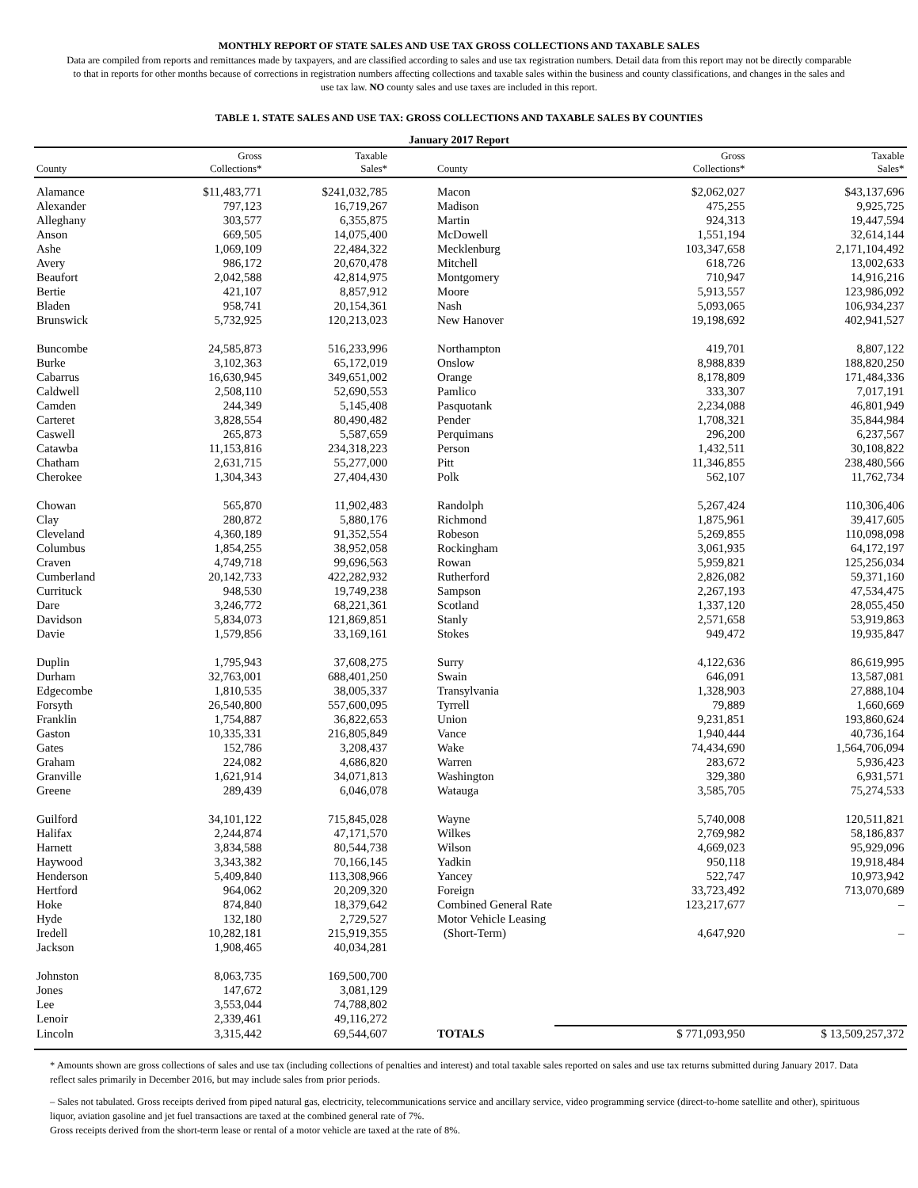MONTHLY REPORT OF STATE SALES AND USE TAX GROSS COLLECTIONS AND TAXABLE SALES
Data are compiled from reports and remittances made by taxpayers, and are classified according to sales and use tax registration numbers. Detail data from this report may not be directly comparable to that in reports for other months because of corrections in registration numbers affecting collections and taxable sales within the business and county classifications, and changes in the sales and use tax law. NO county sales and use taxes are included in this report.
TABLE 1. STATE SALES AND USE TAX: GROSS COLLECTIONS AND TAXABLE SALES BY COUNTIES
January 2017 Report
| County | Gross Collections* | Taxable Sales* | County | Gross Collections* | Taxable Sales* |
| --- | --- | --- | --- | --- | --- |
| Alamance | $ 11,483,771 | $ 241,032,785 | Macon | $ 2,062,027 | $ 43,137,696 |
| Alexander | 797,123 | 16,719,267 | Madison | 475,255 | 9,925,725 |
| Alleghany | 303,577 | 6,355,875 | Martin | 924,313 | 19,447,594 |
| Anson | 669,505 | 14,075,400 | McDowell | 1,551,194 | 32,614,144 |
| Ashe | 1,069,109 | 22,484,322 | Mecklenburg | 103,347,658 | 2,171,104,492 |
| Avery | 986,172 | 20,670,478 | Mitchell | 618,726 | 13,002,633 |
| Beaufort | 2,042,588 | 42,814,975 | Montgomery | 710,947 | 14,916,216 |
| Bertie | 421,107 | 8,857,912 | Moore | 5,913,557 | 123,986,092 |
| Bladen | 958,741 | 20,154,361 | Nash | 5,093,065 | 106,934,237 |
| Brunswick | 5,732,925 | 120,213,023 | New Hanover | 19,198,692 | 402,941,527 |
| Buncombe | 24,585,873 | 516,233,996 | Northampton | 419,701 | 8,807,122 |
| Burke | 3,102,363 | 65,172,019 | Onslow | 8,988,839 | 188,820,250 |
| Cabarrus | 16,630,945 | 349,651,002 | Orange | 8,178,809 | 171,484,336 |
| Caldwell | 2,508,110 | 52,690,553 | Pamlico | 333,307 | 7,017,191 |
| Camden | 244,349 | 5,145,408 | Pasquotank | 2,234,088 | 46,801,949 |
| Carteret | 3,828,554 | 80,490,482 | Pender | 1,708,321 | 35,844,984 |
| Caswell | 265,873 | 5,587,659 | Perquimans | 296,200 | 6,237,567 |
| Catawba | 11,153,816 | 234,318,223 | Person | 1,432,511 | 30,108,822 |
| Chatham | 2,631,715 | 55,277,000 | Pitt | 11,346,855 | 238,480,566 |
| Cherokee | 1,304,343 | 27,404,430 | Polk | 562,107 | 11,762,734 |
| Chowan | 565,870 | 11,902,483 | Randolph | 5,267,424 | 110,306,406 |
| Clay | 280,872 | 5,880,176 | Richmond | 1,875,961 | 39,417,605 |
| Cleveland | 4,360,189 | 91,352,554 | Robeson | 5,269,855 | 110,098,098 |
| Columbus | 1,854,255 | 38,952,058 | Rockingham | 3,061,935 | 64,172,197 |
| Craven | 4,749,718 | 99,696,563 | Rowan | 5,959,821 | 125,256,034 |
| Cumberland | 20,142,733 | 422,282,932 | Rutherford | 2,826,082 | 59,371,160 |
| Currituck | 948,530 | 19,749,238 | Sampson | 2,267,193 | 47,534,475 |
| Dare | 3,246,772 | 68,221,361 | Scotland | 1,337,120 | 28,055,450 |
| Davidson | 5,834,073 | 121,869,851 | Stanly | 2,571,658 | 53,919,863 |
| Davie | 1,579,856 | 33,169,161 | Stokes | 949,472 | 19,935,847 |
| Duplin | 1,795,943 | 37,608,275 | Surry | 4,122,636 | 86,619,995 |
| Durham | 32,763,001 | 688,401,250 | Swain | 646,091 | 13,587,081 |
| Edgecombe | 1,810,535 | 38,005,337 | Transylvania | 1,328,903 | 27,888,104 |
| Forsyth | 26,540,800 | 557,600,095 | Tyrrell | 79,889 | 1,660,669 |
| Franklin | 1,754,887 | 36,822,653 | Union | 9,231,851 | 193,860,624 |
| Gaston | 10,335,331 | 216,805,849 | Vance | 1,940,444 | 40,736,164 |
| Gates | 152,786 | 3,208,437 | Wake | 74,434,690 | 1,564,706,094 |
| Graham | 224,082 | 4,686,820 | Warren | 283,672 | 5,936,423 |
| Granville | 1,621,914 | 34,071,813 | Washington | 329,380 | 6,931,571 |
| Greene | 289,439 | 6,046,078 | Watauga | 3,585,705 | 75,274,533 |
| Guilford | 34,101,122 | 715,845,028 | Wayne | 5,740,008 | 120,511,821 |
| Halifax | 2,244,874 | 47,171,570 | Wilkes | 2,769,982 | 58,186,837 |
| Harnett | 3,834,588 | 80,544,738 | Wilson | 4,669,023 | 95,929,096 |
| Haywood | 3,343,382 | 70,166,145 | Yadkin | 950,118 | 19,918,484 |
| Henderson | 5,409,840 | 113,308,966 | Yancey | 522,747 | 10,973,942 |
| Hertford | 964,062 | 20,209,320 | Foreign | 33,723,492 | 713,070,689 |
| Hoke | 874,840 | 18,379,642 | Combined General Rate | 123,217,677 | – |
| Hyde | 132,180 | 2,729,527 | Motor Vehicle Leasing | | |
| Iredell | 10,282,181 | 215,919,355 | (Short-Term) | 4,647,920 | – |
| Jackson | 1,908,465 | 40,034,281 | | | |
| Johnston | 8,063,735 | 169,500,700 | | | |
| Jones | 147,672 | 3,081,129 | | | |
| Lee | 3,553,044 | 74,788,802 | | | |
| Lenoir | 2,339,461 | 49,116,272 | | | |
| Lincoln | 3,315,442 | 69,544,607 | TOTALS | $ 771,093,950 | $ 13,509,257,372 |
* Amounts shown are gross collections of sales and use tax (including collections of penalties and interest) and total taxable sales reported on sales and use tax returns submitted during January 2017. Data reflect sales primarily in December 2016, but may include sales from prior periods.
– Sales not tabulated. Gross receipts derived from piped natural gas, electricity, telecommunications service and ancillary service, video programming service (direct-to-home satellite and other), spirituous liquor, aviation gasoline and jet fuel transactions are taxed at the combined general rate of 7%.
Gross receipts derived from the short-term lease or rental of a motor vehicle are taxed at the rate of 8%.